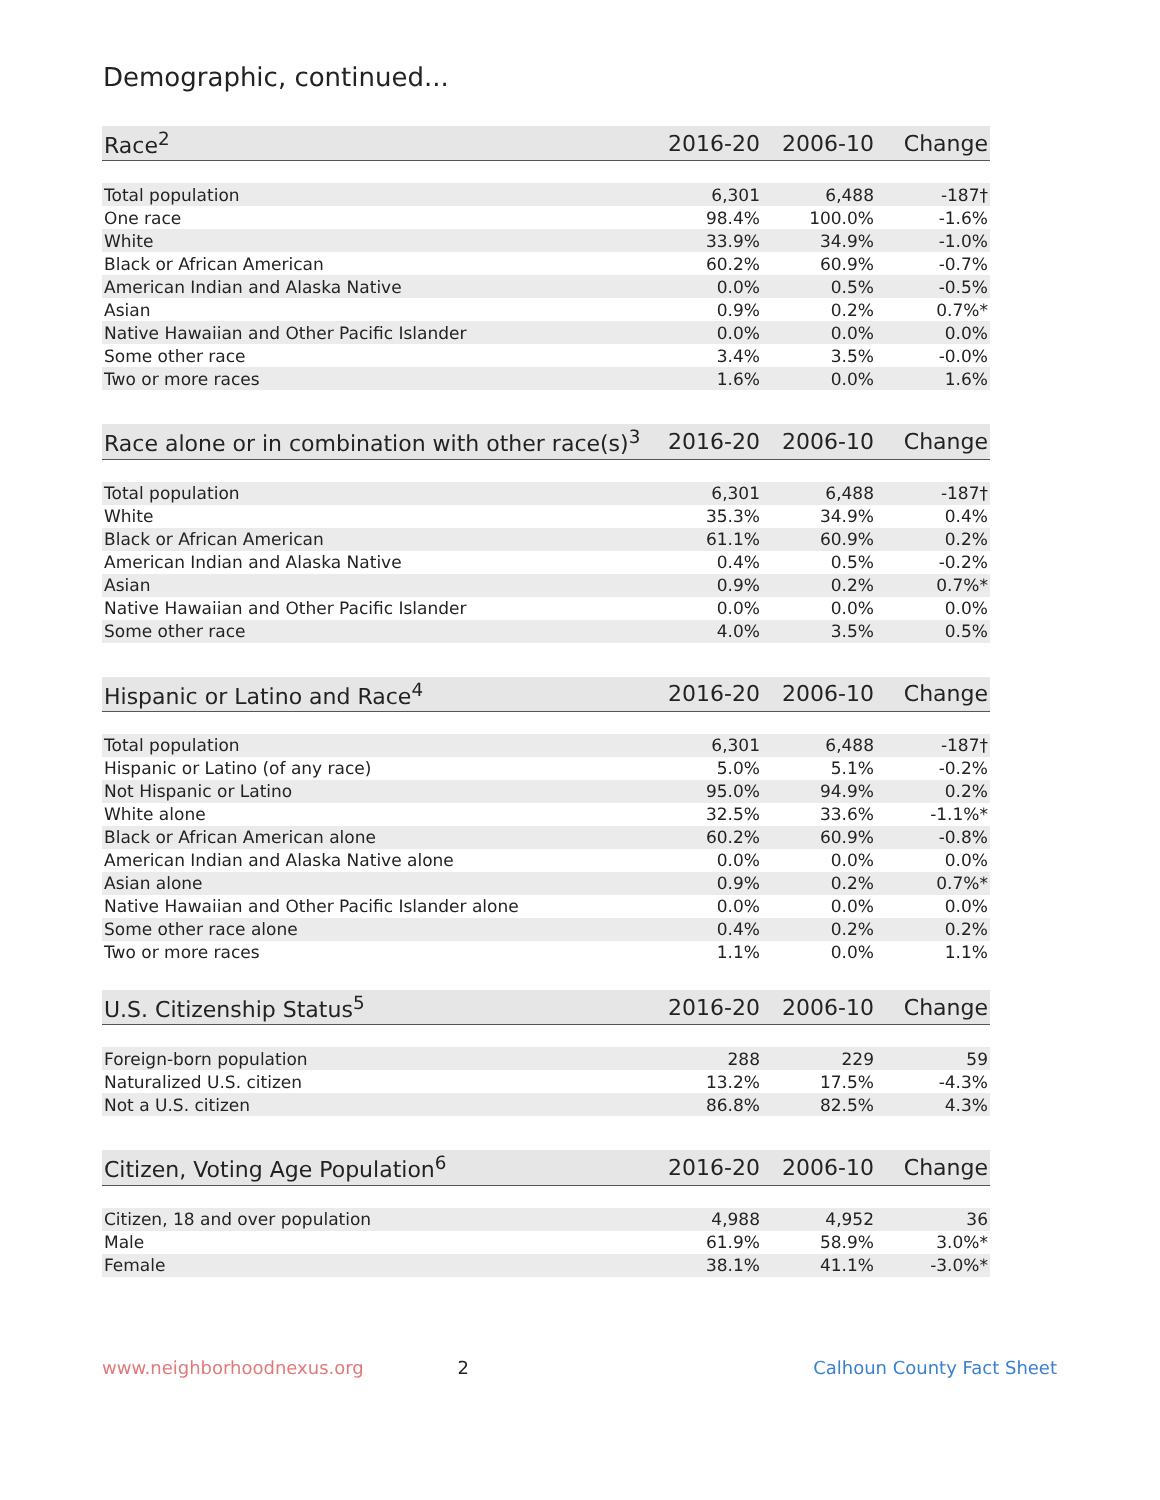Demographic, continued...
| Race<sup>2</sup> | 2016-20 | 2006-10 | Change |
| --- | --- | --- | --- |
| Total population | 6,301 | 6,488 | -187† |
| One race | 98.4% | 100.0% | -1.6% |
| White | 33.9% | 34.9% | -1.0% |
| Black or African American | 60.2% | 60.9% | -0.7% |
| American Indian and Alaska Native | 0.0% | 0.5% | -0.5% |
| Asian | 0.9% | 0.2% | 0.7%* |
| Native Hawaiian and Other Pacific Islander | 0.0% | 0.0% | 0.0% |
| Some other race | 3.4% | 3.5% | -0.0% |
| Two or more races | 1.6% | 0.0% | 1.6% |
| Race alone or in combination with other race(s)<sup>3</sup> | 2016-20 | 2006-10 | Change |
| --- | --- | --- | --- |
| Total population | 6,301 | 6,488 | -187† |
| White | 35.3% | 34.9% | 0.4% |
| Black or African American | 61.1% | 60.9% | 0.2% |
| American Indian and Alaska Native | 0.4% | 0.5% | -0.2% |
| Asian | 0.9% | 0.2% | 0.7%* |
| Native Hawaiian and Other Pacific Islander | 0.0% | 0.0% | 0.0% |
| Some other race | 4.0% | 3.5% | 0.5% |
| Hispanic or Latino and Race<sup>4</sup> | 2016-20 | 2006-10 | Change |
| --- | --- | --- | --- |
| Total population | 6,301 | 6,488 | -187† |
| Hispanic or Latino (of any race) | 5.0% | 5.1% | -0.2% |
| Not Hispanic or Latino | 95.0% | 94.9% | 0.2% |
| White alone | 32.5% | 33.6% | -1.1%* |
| Black or African American alone | 60.2% | 60.9% | -0.8% |
| American Indian and Alaska Native alone | 0.0% | 0.0% | 0.0% |
| Asian alone | 0.9% | 0.2% | 0.7%* |
| Native Hawaiian and Other Pacific Islander alone | 0.0% | 0.0% | 0.0% |
| Some other race alone | 0.4% | 0.2% | 0.2% |
| Two or more races | 1.1% | 0.0% | 1.1% |
| U.S. Citizenship Status<sup>5</sup> | 2016-20 | 2006-10 | Change |
| --- | --- | --- | --- |
| Foreign-born population | 288 | 229 | 59 |
| Naturalized U.S. citizen | 13.2% | 17.5% | -4.3% |
| Not a U.S. citizen | 86.8% | 82.5% | 4.3% |
| Citizen, Voting Age Population<sup>6</sup> | 2016-20 | 2006-10 | Change |
| --- | --- | --- | --- |
| Citizen, 18 and over population | 4,988 | 4,952 | 36 |
| Male | 61.9% | 58.9% | 3.0%* |
| Female | 38.1% | 41.1% | -3.0%* |
www.neighborhoodnexus.org 2 Calhoun County Fact Sheet